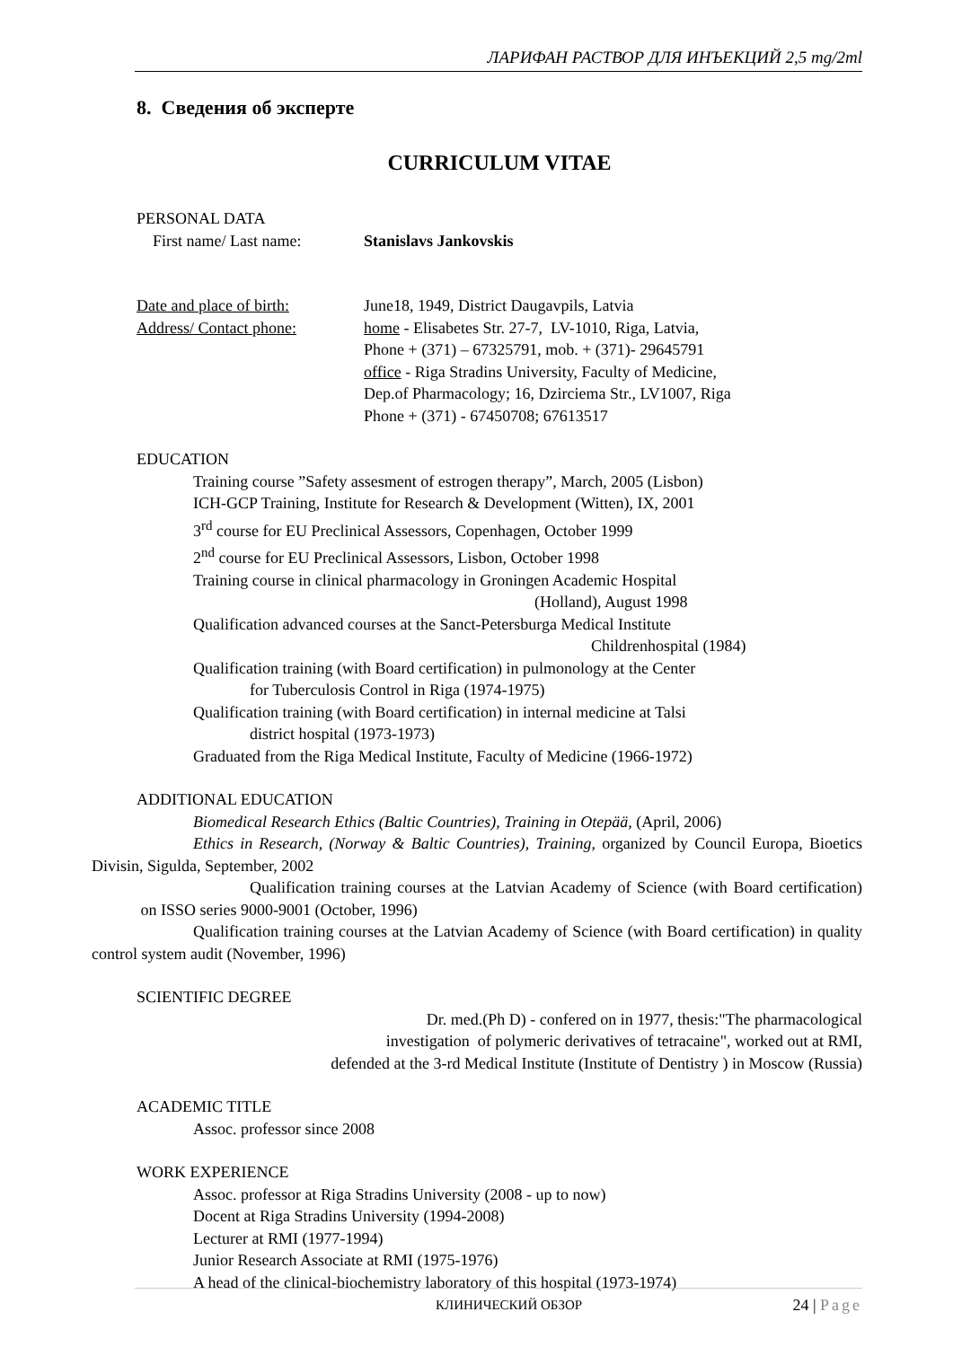ЛАРИФАН РАСТВОР ДЛЯ ИНЪЕКЦИЙ 2,5 mg/2ml
8. Сведения об эксперте
CURRICULUM VITAE
PERSONAL DATA
First name/ Last name: Stanislavs Jankovskis
Date and place of birth:
June18, 1949, District Daugavpils, Latvia
Address/ Contact phone: home - Elisabetes Str. 27-7, LV-1010, Riga, Latvia,
Phone + (371) – 67325791, mob. + (371)- 29645791
office - Riga Stradins University, Faculty of Medicine,
Dep.of Pharmacology; 16, Dzirciema Str., LV1007, Riga
Phone + (371) - 67450708; 67613517
EDUCATION
Training course ”Safety assesment of estrogen therapy”, March, 2005 (Lisbon)
ICH-GCP Training, Institute for Research & Development (Witten), IX, 2001
3<sup>rd</sup> course for EU Preclinical Assessors, Copenhagen, October 1999
2<sup>nd</sup> course for EU Preclinical Assessors, Lisbon, October 1998
Training course in clinical pharmacology in Groningen Academic Hospital
(Holland), August 1998
Qualification advanced courses at the Sanct-Petersburga Medical Institute
Childrenhospital (1984)
Qualification training (with Board certification) in pulmonology at the Center
for Tuberculosis Control in Riga (1974-1975)
Qualification training (with Board certification) in internal medicine at Talsi
district hospital (1973-1973)
Graduated from the Riga Medical Institute, Faculty of Medicine (1966-1972)
ADDITIONAL EDUCATION
Biomedical Research Ethics (Baltic Countries), Training in Otepää, (April, 2006)
Ethics in Research, (Norway & Baltic Countries), Training, organized by Council Europa, Bioetics Divisin, Sigulda, September, 2002
Qualification training courses at the Latvian Academy of Science (with Board certification) on ISSO series 9000-9001 (October, 1996)
Qualification training courses at the Latvian Academy of Science (with Board certification) in quality control system audit (November, 1996)
SCIENTIFIC DEGREE
Dr. med.(Ph D) - confered on in 1977, thesis:"The pharmacological
investigation of polymeric derivatives of tetracaine", worked out at RMI,
defended at the 3-rd Medical Institute (Institute of Dentistry ) in Moscow (Russia)
ACADEMIC TITLE
Assoc. professor since 2008
WORK EXPERIENCE
Assoc. professor at Riga Stradins University (2008 - up to now)
Docent at Riga Stradins University (1994-2008)
Lecturer at RMI (1977-1994)
Junior Research Associate at RMI (1975-1976)
A head of the clinical-biochemistry laboratory of this hospital (1973-1974)
КЛИНИЧЕСКИЙ ОБЗОР 24 | Page